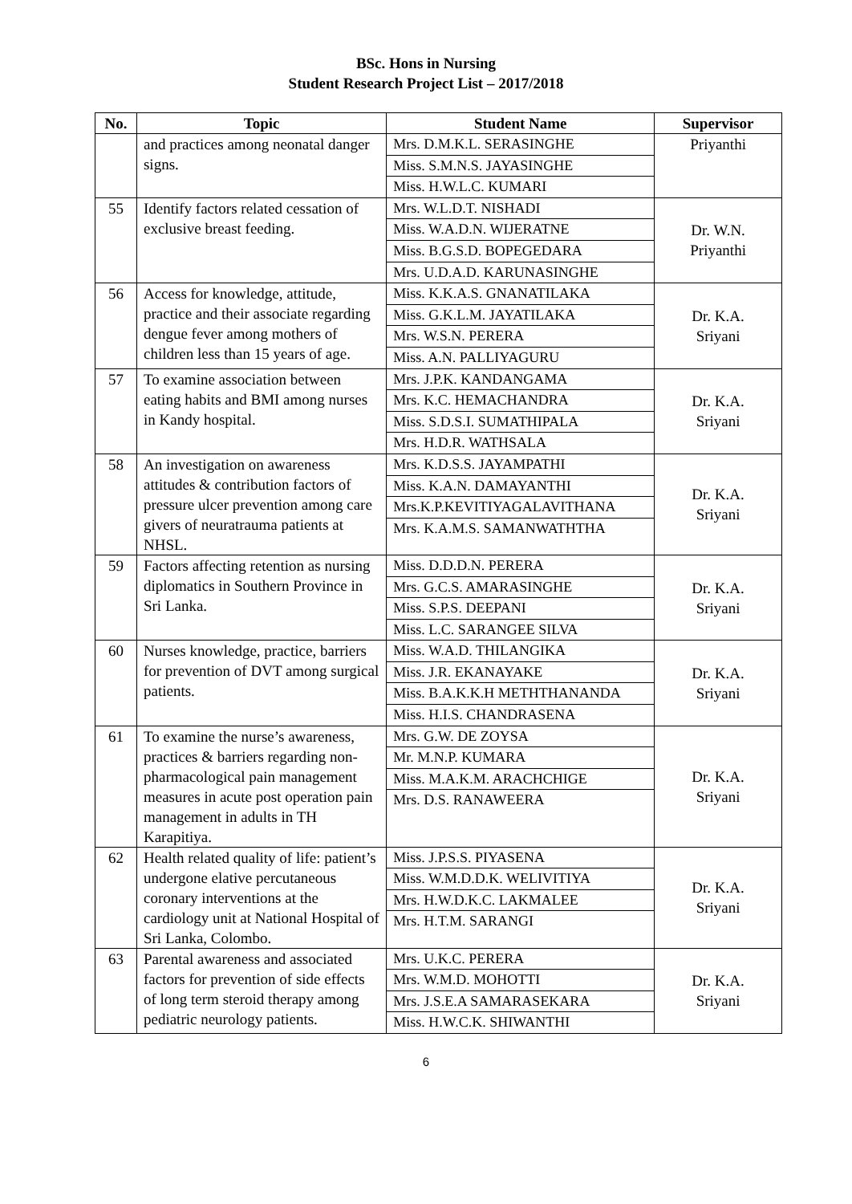BSc. Hons in Nursing
Student Research Project List – 2017/2018
| No. | Topic | Student Name | Supervisor |
| --- | --- | --- | --- |
| | and practices among neonatal danger signs. | Mrs. D.M.K.L. SERASINGHE Miss. S.M.N.S. JAYASINGHE Miss. H.W.L.C. KUMARI | Priyanthi |
| 55 | Identify factors related cessation of exclusive breast feeding. | Mrs. W.L.D.T. NISHADI Miss. W.A.D.N. WIJERATNE Miss. B.G.S.D. BOPEGEDARA Mrs. U.D.A.D. KARUNASINGHE | Dr. W.N. Priyanthi |
| 56 | Access for knowledge, attitude, practice and their associate regarding dengue fever among mothers of children less than 15 years of age. | Miss. K.K.A.S. GNANATILAKA Miss. G.K.L.M. JAYATILAKA Mrs. W.S.N. PERERA Miss. A.N. PALLIYAGURU | Dr. K.A. Sriyani |
| 57 | To examine association between eating habits and BMI among nurses in Kandy hospital. | Mrs. J.P.K. KANDANGAMA Mrs. K.C. HEMACHANDRA Miss. S.D.S.I. SUMATHIPALA Mrs. H.D.R. WATHSALA | Dr. K.A. Sriyani |
| 58 | An investigation on awareness attitudes & contribution factors of pressure ulcer prevention among care givers of neuratrauma patients at NHSL. | Mrs. K.D.S.S. JAYAMPATHI Miss. K.A.N. DAMAYANTHI Mrs.K.P.KEVITIYAGALAVITHANA Mrs. K.A.M.S. SAMANWATHTHA | Dr. K.A. Sriyani |
| 59 | Factors affecting retention as nursing diplomatics in Southern Province in Sri Lanka. | Miss. D.D.D.N. PERERA Mrs. G.C.S. AMARASINGHE Miss. S.P.S. DEEPANI Miss. L.C. SARANGEE SILVA | Dr. K.A. Sriyani |
| 60 | Nurses knowledge, practice, barriers for prevention of DVT among surgical patients. | Miss. W.A.D. THILANGIKA Miss. J.R. EKANAYAKE Miss. B.A.K.K.H METHTHANANDA Miss. H.I.S. CHANDRASENA | Dr. K.A. Sriyani |
| 61 | To examine the nurse’s awareness, practices & barriers regarding non- pharmacological pain management measures in acute post operation pain management in adults in TH Karapitiya. | Mrs. G.W. DE ZOYSA Mr. M.N.P. KUMARA Miss. M.A.K.M. ARACHCHIGE Mrs. D.S. RANAWEERA | Dr. K.A. Sriyani |
| 62 | Health related quality of life: patient’s undergone elative percutaneous coronary interventions at the cardiology unit at National Hospital of Sri Lanka, Colombo. | Miss. J.P.S.S. PIYASENA Miss. W.M.D.D.K. WELIVITIYA Mrs. H.W.D.K.C. LAKMALEE Mrs. H.T.M. SARANGI | Dr. K.A. Sriyani |
| 63 | Parental awareness and associated factors for prevention of side effects of long term steroid therapy among pediatric neurology patients. | Mrs. U.K.C. PERERA Mrs. W.M.D. MOHOTTI Mrs. J.S.E.A SAMARASEKARA Miss. H.W.C.K. SHIWANTHI | Dr. K.A. Sriyani |
6